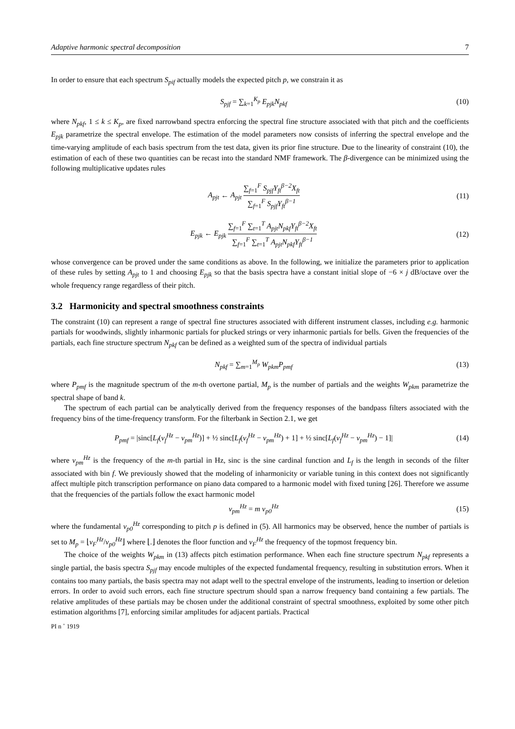Adaptive harmonic spectral decomposition 7
In order to ensure that each spectrum S<sub>pif</sub> actually models the expected pitch p, we constrain it as
S<sub>pjf</sub> = ∑<sub>k=1</sub><sup>K<sub>p</sub></sup> E<sub>pjk</sub>N<sub>pkf</sub> (10)
where N<sub>pkf</sub>, 1 ≤ k ≤ K<sub>p</sub>, are fixed narrowband spectra enforcing the spectral fine structure associated with that pitch and the coefficients E<sub>pjk</sub> parametrize the spectral envelope. The estimation of the model parameters now consists of inferring the spectral envelope and the time-varying amplitude of each basis spectrum from the test data, given its prior fine structure. Due to the linearity of constraint (10), the estimation of each of these two quantities can be recast into the standard NMF framework. The β-divergence can be minimized using the following multiplicative updates rules
A<sub>pjt</sub> ← A<sub>pjt</sub> ∑<sub>f=1</sub><sup>F</sup> S<sub>pjf</sub>Y<sub>ft</sub><sup>β−2</sup>X<sub>ft</sub> ∑<sub>f=1</sub><sup>F</sup> S<sub>pjf</sub>Y<sub>ft</sub><sup>β−1</sup>
(11)
E<sub>pjk</sub> ← E<sub>pjk</sub> ∑<sub>f=1</sub><sup>F</sup> ∑<sub>t=1</sub><sup>T</sup> A<sub>pjt</sub>N<sub>pkf</sub>Y<sub>ft</sub><sup>β−2</sup>X<sub>ft</sub> ∑<sub>f=1</sub><sup>F</sup> ∑<sub>t=1</sub><sup>T</sup> A<sub>pjt</sub>N<sub>pkf</sub>Y<sub>ft</sub><sup>β−1</sup>
(12)
whose convergence can be proved under the same conditions as above. In the following, we initialize the parameters prior to application of these rules by setting A<sub>pjt</sub> to 1 and choosing E<sub>pjk</sub> so that the basis spectra have a constant initial slope of −6 × j dB/octave over the whole frequency range regardless of their pitch.
3.2 Harmonicity and spectral smoothness constraints
The constraint (10) can represent a range of spectral fine structures associated with different instrument classes, including e.g. harmonic partials for woodwinds, slightly inharmonic partials for plucked strings or very inharmonic partials for bells. Given the frequencies of the partials, each fine structure spectrum N<sub>pkf</sub> can be defined as a weighted sum of the spectra of individual partials
N<sub>pkf</sub> = ∑<sub>m=1</sub><sup>M<sub>p</sub></sup> W<sub>pkm</sub>P<sub>pmf</sub> (13)
where P<sub>pmf</sub> is the magnitude spectrum of the m-th overtone partial, M<sub>p</sub> is the number of partials and the weights W<sub>pkm</sub> parametrize the spectral shape of band k.
The spectrum of each partial can be analytically derived from the frequency responses of the bandpass filters associated with the frequency bins of the time-frequency transform. For the filterbank in Section 2.1, we get
P<sub>pmf</sub> = |sinc[L<sub>f</sub>(ν<sub>f</sub><sup>Hz</sup> − ν<sub>pm</sub><sup>Hz</sup>)] + ½ sinc[L<sub>f</sub>(ν<sub>f</sub><sup>Hz</sup> − ν<sub>pm</sub><sup>Hz</sup>) + 1] + ½ sinc[L<sub>f</sub>(ν<sub>f</sub><sup>Hz</sup> − ν<sub>pm</sub><sup>Hz</sup>) − 1]|
(14)
where ν<sub>pm</sub><sup>Hz</sup> is the frequency of the m-th partial in Hz, sinc is the sine cardinal function and L<sub>f</sub> is the length in seconds of the filter associated with bin f. We previously showed that the modeling of inharmonicity or variable tuning in this context does not significantly affect multiple pitch transcription performance on piano data compared to a harmonic model with fixed tuning [26]. Therefore we assume that the frequencies of the partials follow the exact harmonic model
ν<sub>pm</sub><sup>Hz</sup> = m ν<sub>p0</sub><sup>Hz</sup> (15)
where the fundamental ν<sub>p0</sub><sup>Hz</sup> corresponding to pitch p is defined in (5). All harmonics may be observed, hence the number of partials is set to M<sub>p</sub> = ⌊ν<sub>F</sub><sup>Hz</sup>/ν<sub>p0</sub><sup>Hz</sup>⌋ where ⌊.⌋ denotes the floor function and ν<sub>F</sub><sup>Hz</sup> the frequency of the topmost frequency bin.
The choice of the weights W<sub>pkm</sub> in (13) affects pitch estimation performance. When each fine structure spectrum N<sub>pkf</sub> represents a single partial, the basis spectra S<sub>pjf</sub> may encode multiples of the expected fundamental frequency, resulting in substitution errors. When it contains too many partials, the basis spectra may not adapt well to the spectral envelope of the instruments, leading to insertion or deletion errors. In order to avoid such errors, each fine structure spectrum should span a narrow frequency band containing a few partials. The relative amplitudes of these partials may be chosen under the additional constraint of spectral smoothness, exploited by some other pitch estimation algorithms [7], enforcing similar amplitudes for adjacent partials. Practical
PI n ˚ 1919